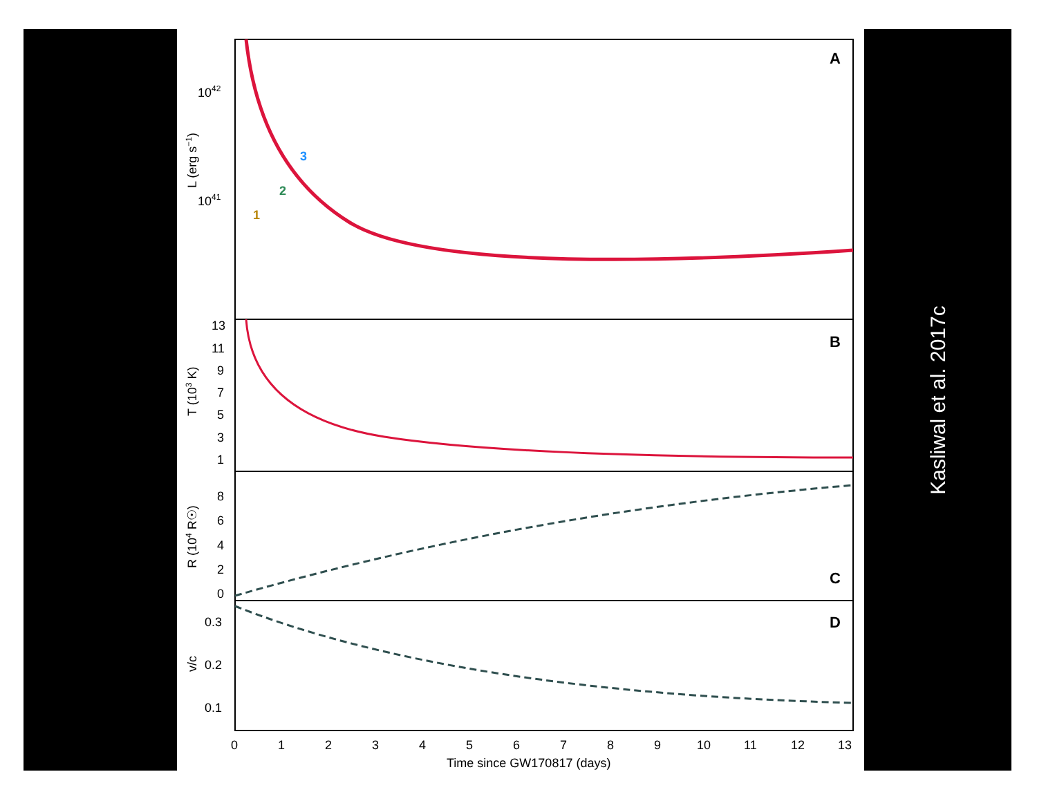A
B
C
D
1042
1041
L (erg s−1)
13
11
9
7
5
3
1
T (103 K)
8
6
4
2
0
R (104 R☉)
0.3
0.2
0.1
v/c
0
1
2
3
4
5
6
7
8
9
10
11
12
13
Time since GW170817 (days)
1
2
3
Kasliwal et al. 2017c